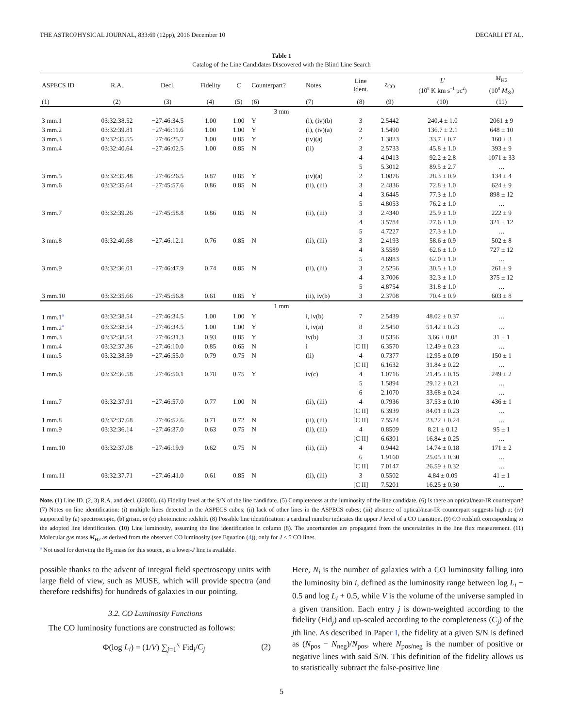THE ASTROPHYSICAL JOURNAL, 833:69 (12pp), 2016 December 10 DECARLI ET AL.
Table 1
Catalog of the Line Candidates Discovered with the Blind Line Search
| ASPECS ID | R.A. | Decl. | Fidelity | C | Counterpart? | Notes | Line Ident. | z<sub>CO</sub> | L ′ (10<sup>8</sup> K km s<sup>−1</sup> pc<sup>2</sup>) | M<sub>H2</sub> (10<sup>8</sup> M<sub>⊙</sub>) |
| --- | --- | --- | --- | --- | --- | --- | --- | --- | --- | --- |
| (1) | (2) | (3) | (4) | (5) | (6) | (7) | (8) | (9) | (10) | (11) |
| 3 mm | | | | | | | | | | |
| 3 mm.1 | 03:32:38.52 | −27:46:34.5 | 1.00 | 1.00 | Y | (i), (iv)(b) | 3 | 2.5442 | 240.4 ± 1.0 | 2061 ± 9 |
| 3 mm.2 | 03:32:39.81 | −27:46:11.6 | 1.00 | 1.00 | Y | (i), (iv)(a) | 2 | 1.5490 | 136.7 ± 2.1 | 648 ± 10 |
| 3 mm.3 | 03:32:35.55 | −27:46:25.7 | 1.00 | 0.85 | Y | (iv)(a) | 2 | 1.3823 | 33.7 ± 0.7 | 160 ± 3 |
| 3 mm.4 | 03:32:40.64 | −27:46:02.5 | 1.00 | 0.85 | N | (ii) | 3 | 2.5733 | 45.8 ± 1.0 | 393 ± 9 |
| | | | | | | | 4 | 4.0413 | 92.2 ± 2.8 | 1071 ± 33 |
| | | | | | | | 5 | 5.3012 | 89.5 ± 2.7 | … |
| 3 mm.5 | 03:32:35.48 | −27:46:26.5 | 0.87 | 0.85 | Y | (iv)(a) | 2 | 1.0876 | 28.3 ± 0.9 | 134 ± 4 |
| 3 mm.6 | 03:32:35.64 | −27:45:57.6 | 0.86 | 0.85 | N | (ii), (iii) | 3 | 2.4836 | 72.8 ± 1.0 | 624 ± 9 |
| | | | | | | | 4 | 3.6445 | 77.3 ± 1.0 | 898 ± 12 |
| | | | | | | | 5 | 4.8053 | 76.2 ± 1.0 | … |
| 3 mm.7 | 03:32:39.26 | −27:45:58.8 | 0.86 | 0.85 | N | (ii), (iii) | 3 | 2.4340 | 25.9 ± 1.0 | 222 ± 9 |
| | | | | | | | 4 | 3.5784 | 27.6 ± 1.0 | 321 ± 12 |
| | | | | | | | 5 | 4.7227 | 27.3 ± 1.0 | … |
| 3 mm.8 | 03:32:40.68 | −27:46:12.1 | 0.76 | 0.85 | N | (ii), (iii) | 3 | 2.4193 | 58.6 ± 0.9 | 502 ± 8 |
| | | | | | | | 4 | 3.5589 | 62.6 ± 1.0 | 727 ± 12 |
| | | | | | | | 5 | 4.6983 | 62.0 ± 1.0 | … |
| 3 mm.9 | 03:32:36.01 | −27:46:47.9 | 0.74 | 0.85 | N | (ii), (iii) | 3 | 2.5256 | 30.5 ± 1.0 | 261 ± 9 |
| | | | | | | | 4 | 3.7006 | 32.3 ± 1.0 | 375 ± 12 |
| | | | | | | | 5 | 4.8754 | 31.8 ± 1.0 | … |
| 3 mm.10 | 03:32:35.66 | −27:45:56.8 | 0.61 | 0.85 | Y | (ii), iv(b) | 3 | 2.3708 | 70.4 ± 0.9 | 603 ± 8 |
| 1 mm | | | | | | | | | | |
| 1 mm.1<sup>a</sup> | 03:32:38.54 | −27:46:34.5 | 1.00 | 1.00 | Y | i, iv(b) | 7 | 2.5439 | 48.02 ± 0.37 | … |
| 1 mm.2<sup>a</sup> | 03:32:38.54 | −27:46:34.5 | 1.00 | 1.00 | Y | i, iv(a) | 8 | 2.5450 | 51.42 ± 0.23 | … |
| 1 mm.3 | 03:32:38.54 | −27:46:31.3 | 0.93 | 0.85 | Y | iv(b) | 3 | 0.5356 | 3.66 ± 0.08 | 31 ± 1 |
| 1 mm.4 | 03:32:37.36 | −27:46:10.0 | 0.85 | 0.65 | N | i | [C II] | 6.3570 | 12.49 ± 0.23 | … |
| 1 mm.5 | 03:32:38.59 | −27:46:55.0 | 0.79 | 0.75 | N | (ii) | 4 | 0.7377 | 12.95 ± 0.09 | 150 ± 1 |
| | | | | | | | [C II] | 6.1632 | 31.84 ± 0.22 | … |
| 1 mm.6 | 03:32:36.58 | −27:46:50.1 | 0.78 | 0.75 | Y | iv(c) | 4 | 1.0716 | 21.45 ± 0.15 | 249 ± 2 |
| | | | | | | | 5 | 1.5894 | 29.12 ± 0.21 | … |
| | | | | | | | 6 | 2.1070 | 33.68 ± 0.24 | … |
| 1 mm.7 | 03:32:37.91 | −27:46:57.0 | 0.77 | 1.00 | N | (ii), (iii) | 4 | 0.7936 | 37.53 ± 0.10 | 436 ± 1 |
| | | | | | | | [C II] | 6.3939 | 84.01 ± 0.23 | … |
| 1 mm.8 | 03:32:37.68 | −27:46:52.6 | 0.71 | 0.72 | N | (ii), (iii) | [C II] | 7.5524 | 23.22 ± 0.24 | … |
| 1 mm.9 | 03:32:36.14 | −27:46:37.0 | 0.63 | 0.75 | N | (ii), (iii) | 4 | 0.8509 | 8.21 ± 0.12 | 95 ± 1 |
| | | | | | | | [C II] | 6.6301 | 16.84 ± 0.25 | … |
| 1 mm.10 | 03:32:37.08 | −27:46:19.9 | 0.62 | 0.75 | N | (ii), (iii) | 4 | 0.9442 | 14.74 ± 0.18 | 171 ± 2 |
| | | | | | | | 6 | 1.9160 | 25.05 ± 0.30 | … |
| | | | | | | | [C II] | 7.0147 | 26.59 ± 0.32 | … |
| 1 mm.11 | 03:32:37.71 | −27:46:41.0 | 0.61 | 0.85 | N | (ii), (iii) | 3 | 0.5502 | 4.84 ± 0.09 | 41 ± 1 |
| | | | | | | | [C II] | 7.5201 | 16.25 ± 0.30 | … |
Note. (1) Line ID. (2, 3) R.A. and decl. (J2000). (4) Fidelity level at the S/N of the line candidate. (5) Completeness at the luminosity of the line candidate. (6) Is there an optical/near-IR counterpart? (7) Notes on line identification: (i) multiple lines detected in the ASPECS cubes; (ii) lack of other lines in the ASPECS cubes; (iii) absence of optical/near-IR counterpart suggests high z; (iv) supported by (a) spectroscopic, (b) grism, or (c) photometric redshift. (8) Possible line identification: a cardinal number indicates the upper J level of a CO transition. (9) CO redshift corresponding to the adopted line identification. (10) Line luminosity, assuming the line identification in column (8). The uncertainties are propagated from the uncertainties in the line flux measurement. (11) Molecular gas mass M<sub>H2</sub> as derived from the observed CO luminosity (see Equation (4)), only for J < 5 CO lines.
<sup>a</sup> Not used for deriving the H<sub>2</sub> mass for this source, as a lower-J line is available.
possible thanks to the advent of integral field spectroscopy units with large field of view, such as MUSE, which will provide spectra (and therefore redshifts) for hundreds of galaxies in our pointing.
3.2. CO Luminosity Functions
The CO luminosity functions are constructed as follows:
Φ(log L<sub>i</sub>) = (1/V) ∑<sub>j=1</sub><sup>N<sub>i</sub></sup> Fid<sub>j</sub>/C<sub>j</sub> (2)
Here, N<sub>i</sub> is the number of galaxies with a CO luminosity falling into the luminosity bin i, defined as the luminosity range between log L<sub>i</sub> − 0.5 and log L<sub>i</sub> + 0.5, while V is the volume of the universe sampled in a given transition. Each entry j is down-weighted according to the fidelity (Fid<sub>j</sub>) and up-scaled according to the completeness (C<sub>j</sub>) of the jth line. As described in Paper I, the fidelity at a given S/N is defined as (N<sub>pos</sub> − N<sub>neg</sub>)/N<sub>pos</sub>, where N<sub>pos/neg</sub> is the number of positive or negative lines with said S/N. This definition of the fidelity allows us to statistically subtract the false-positive line
5